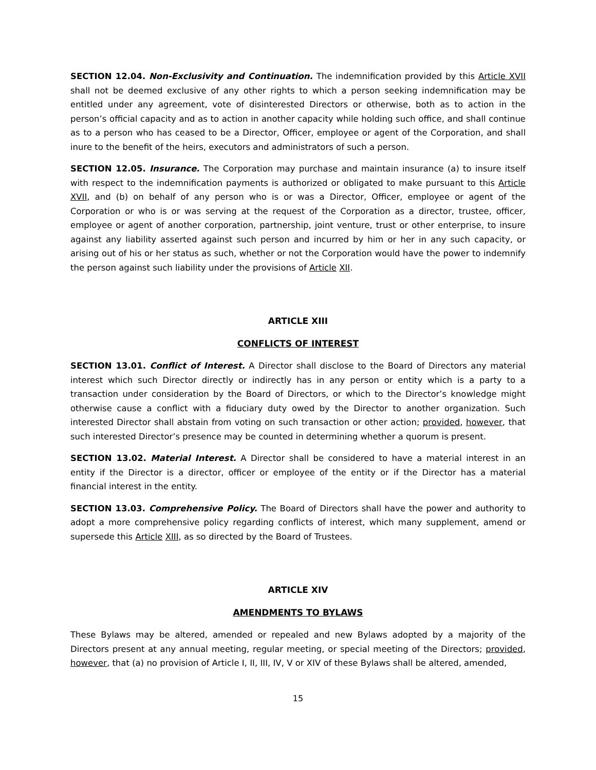SECTION 12.04. Non-Exclusivity and Continuation. The indemnification provided by this Article XVII shall not be deemed exclusive of any other rights to which a person seeking indemnification may be entitled under any agreement, vote of disinterested Directors or otherwise, both as to action in the person’s official capacity and as to action in another capacity while holding such office, and shall continue as to a person who has ceased to be a Director, Officer, employee or agent of the Corporation, and shall inure to the benefit of the heirs, executors and administrators of such a person.
SECTION 12.05. Insurance. The Corporation may purchase and maintain insurance (a) to insure itself with respect to the indemnification payments is authorized or obligated to make pursuant to this Article XVII, and (b) on behalf of any person who is or was a Director, Officer, employee or agent of the Corporation or who is or was serving at the request of the Corporation as a director, trustee, officer, employee or agent of another corporation, partnership, joint venture, trust or other enterprise, to insure against any liability asserted against such person and incurred by him or her in any such capacity, or arising out of his or her status as such, whether or not the Corporation would have the power to indemnify the person against such liability under the provisions of Article XII.
ARTICLE XIII
CONFLICTS OF INTEREST
SECTION 13.01. Conflict of Interest. A Director shall disclose to the Board of Directors any material interest which such Director directly or indirectly has in any person or entity which is a party to a transaction under consideration by the Board of Directors, or which to the Director’s knowledge might otherwise cause a conflict with a fiduciary duty owed by the Director to another organization. Such interested Director shall abstain from voting on such transaction or other action; provided, however, that such interested Director’s presence may be counted in determining whether a quorum is present.
SECTION 13.02. Material Interest. A Director shall be considered to have a material interest in an entity if the Director is a director, officer or employee of the entity or if the Director has a material financial interest in the entity.
SECTION 13.03. Comprehensive Policy. The Board of Directors shall have the power and authority to adopt a more comprehensive policy regarding conflicts of interest, which many supplement, amend or supersede this Article XIII, as so directed by the Board of Trustees.
ARTICLE XIV
AMENDMENTS TO BYLAWS
These Bylaws may be altered, amended or repealed and new Bylaws adopted by a majority of the Directors present at any annual meeting, regular meeting, or special meeting of the Directors; provided, however, that (a) no provision of Article I, II, III, IV, V or XIV of these Bylaws shall be altered, amended,
15